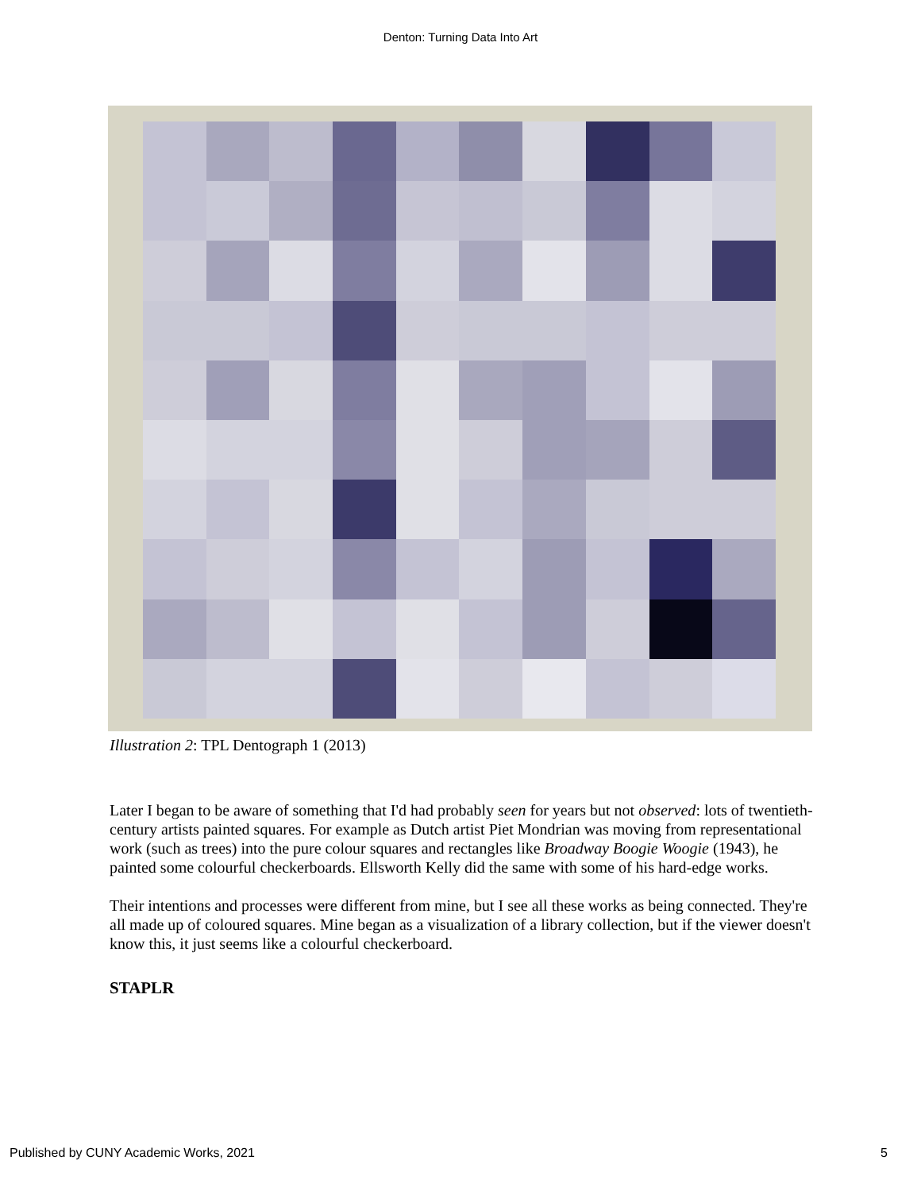Denton: Turning Data Into Art
Illustration 2: TPL Dentograph 1 (2013)
Later I began to be aware of something that I'd had probably seen for years but not observed: lots of twentieth-century artists painted squares. For example as Dutch artist Piet Mondrian was moving from representational work (such as trees) into the pure colour squares and rectangles like Broadway Boogie Woogie (1943), he painted some colourful checkerboards. Ellsworth Kelly did the same with some of his hard-edge works.
Their intentions and processes were different from mine, but I see all these works as being connected. They're all made up of coloured squares. Mine began as a visualization of a library collection, but if the viewer doesn't know this, it just seems like a colourful checkerboard.
STAPLR
Published by CUNY Academic Works, 2021 5